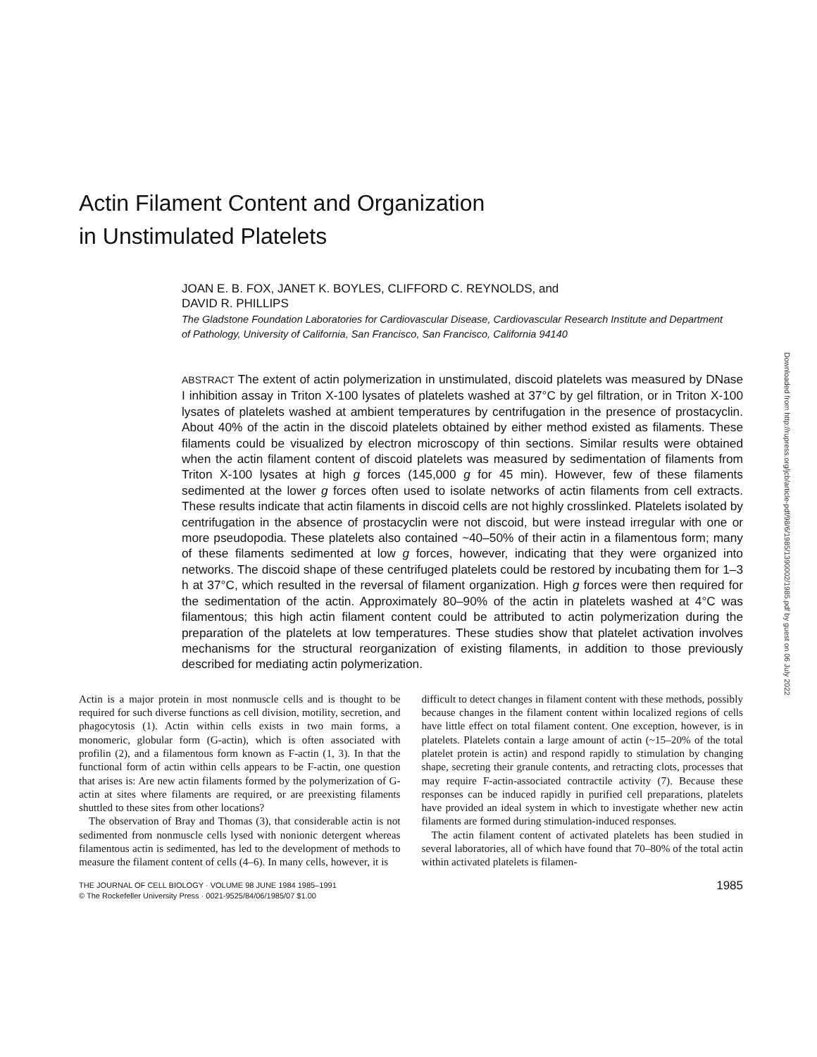Actin Filament Content and Organization
in Unstimulated Platelets
JOAN E. B. FOX, JANET K. BOYLES, CLIFFORD C. REYNOLDS, and
DAVID R. PHILLIPS
The Gladstone Foundation Laboratories for Cardiovascular Disease, Cardiovascular Research Institute and Department of Pathology, University of California, San Francisco, San Francisco, California 94140
ABSTRACT The extent of actin polymerization in unstimulated, discoid platelets was measured by DNase I inhibition assay in Triton X-100 lysates of platelets washed at 37°C by gel filtration, or in Triton X-100 lysates of platelets washed at ambient temperatures by centrifugation in the presence of prostacyclin. About 40% of the actin in the discoid platelets obtained by either method existed as filaments. These filaments could be visualized by electron microscopy of thin sections. Similar results were obtained when the actin filament content of discoid platelets was measured by sedimentation of filaments from Triton X-100 lysates at high g forces (145,000 g for 45 min). However, few of these filaments sedimented at the lower g forces often used to isolate networks of actin filaments from cell extracts. These results indicate that actin filaments in discoid cells are not highly crosslinked. Platelets isolated by centrifugation in the absence of prostacyclin were not discoid, but were instead irregular with one or more pseudopodia. These platelets also contained ~40–50% of their actin in a filamentous form; many of these filaments sedimented at low g forces, however, indicating that they were organized into networks. The discoid shape of these centrifuged platelets could be restored by incubating them for 1–3 h at 37°C, which resulted in the reversal of filament organization. High g forces were then required for the sedimentation of the actin. Approximately 80–90% of the actin in platelets washed at 4°C was filamentous; this high actin filament content could be attributed to actin polymerization during the preparation of the platelets at low temperatures. These studies show that platelet activation involves mechanisms for the structural reorganization of existing filaments, in addition to those previously described for mediating actin polymerization.
Actin is a major protein in most nonmuscle cells and is thought to be required for such diverse functions as cell division, motility, secretion, and phagocytosis (1). Actin within cells exists in two main forms, a monomeric, globular form (G-actin), which is often associated with profilin (2), and a filamentous form known as F-actin (1, 3). In that the functional form of actin within cells appears to be F-actin, one question that arises is: Are new actin filaments formed by the polymerization of G-actin at sites where filaments are required, or are preexisting filaments shuttled to these sites from other locations?
The observation of Bray and Thomas (3), that considerable actin is not sedimented from nonmuscle cells lysed with nonionic detergent whereas filamentous actin is sedimented, has led to the development of methods to measure the filament content of cells (4–6). In many cells, however, it is
difficult to detect changes in filament content with these methods, possibly because changes in the filament content within localized regions of cells have little effect on total filament content. One exception, however, is in platelets. Platelets contain a large amount of actin (~15–20% of the total platelet protein is actin) and respond rapidly to stimulation by changing shape, secreting their granule contents, and retracting clots, processes that may require F-actin-associated contractile activity (7). Because these responses can be induced rapidly in purified cell preparations, platelets have provided an ideal system in which to investigate whether new actin filaments are formed during stimulation-induced responses.
The actin filament content of activated platelets has been studied in several laboratories, all of which have found that 70–80% of the total actin within activated platelets is filamen-
THE JOURNAL OF CELL BIOLOGY · VOLUME 98 JUNE 1984 1985–1991
© The Rockefeller University Press · 0021-9525/84/06/1985/07 $1.00
1985
Downloaded from http://rupress.org/jcb/article-pdf/98/6/1985/1390002/1985.pdf by guest on 06 July 2022